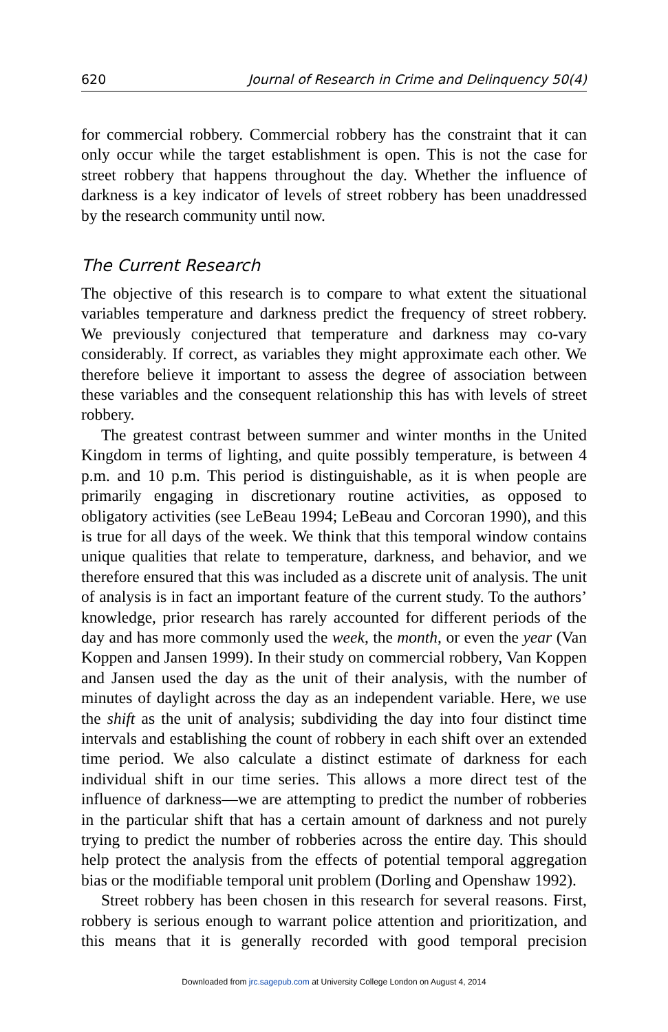620 Journal of Research in Crime and Delinquency 50(4)
for commercial robbery. Commercial robbery has the constraint that it can only occur while the target establishment is open. This is not the case for street robbery that happens throughout the day. Whether the influence of darkness is a key indicator of levels of street robbery has been unaddressed by the research community until now.
The Current Research
The objective of this research is to compare to what extent the situational variables temperature and darkness predict the frequency of street robbery. We previously conjectured that temperature and darkness may co-vary considerably. If correct, as variables they might approximate each other. We therefore believe it important to assess the degree of association between these variables and the consequent relationship this has with levels of street robbery.
The greatest contrast between summer and winter months in the United Kingdom in terms of lighting, and quite possibly temperature, is between 4 p.m. and 10 p.m. This period is distinguishable, as it is when people are primarily engaging in discretionary routine activities, as opposed to obligatory activities (see LeBeau 1994; LeBeau and Corcoran 1990), and this is true for all days of the week. We think that this temporal window contains unique qualities that relate to temperature, darkness, and behavior, and we therefore ensured that this was included as a discrete unit of analysis. The unit of analysis is in fact an important feature of the current study. To the authors’ knowledge, prior research has rarely accounted for different periods of the day and has more commonly used the week, the month, or even the year (Van Koppen and Jansen 1999). In their study on commercial robbery, Van Koppen and Jansen used the day as the unit of their analysis, with the number of minutes of daylight across the day as an independent variable. Here, we use the shift as the unit of analysis; subdividing the day into four distinct time intervals and establishing the count of robbery in each shift over an extended time period. We also calculate a distinct estimate of darkness for each individual shift in our time series. This allows a more direct test of the influence of darkness—we are attempting to predict the number of robberies in the particular shift that has a certain amount of darkness and not purely trying to predict the number of robberies across the entire day. This should help protect the analysis from the effects of potential temporal aggregation bias or the modifiable temporal unit problem (Dorling and Openshaw 1992).
Street robbery has been chosen in this research for several reasons. First, robbery is serious enough to warrant police attention and prioritization, and this means that it is generally recorded with good temporal precision
Downloaded from jrc.sagepub.com at University College London on August 4, 2014